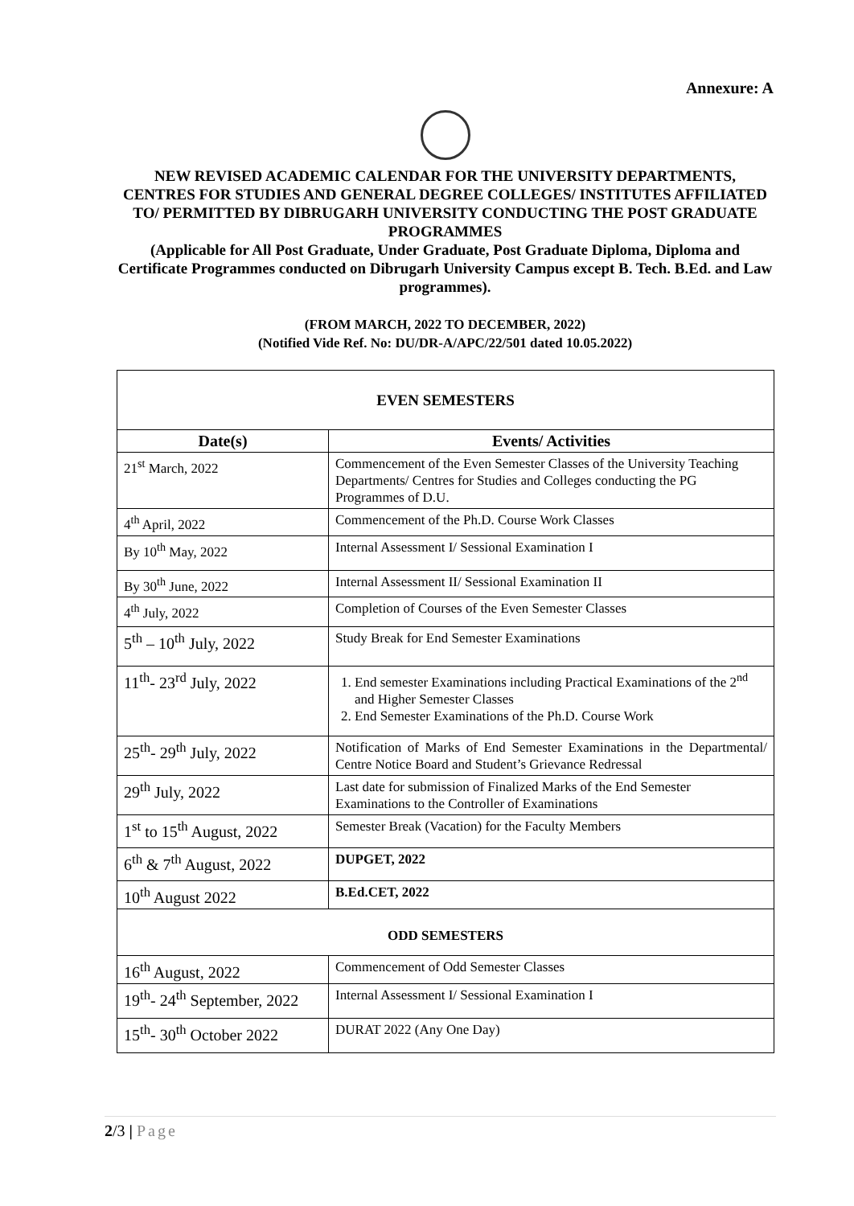Annexure: A
NEW REVISED ACADEMIC CALENDAR FOR THE UNIVERSITY DEPARTMENTS, CENTRES FOR STUDIES AND GENERAL DEGREE COLLEGES/ INSTITUTES AFFILIATED TO/ PERMITTED BY DIBRUGARH UNIVERSITY CONDUCTING THE POST GRADUATE PROGRAMMES
(Applicable for All Post Graduate, Under Graduate, Post Graduate Diploma, Diploma and Certificate Programmes conducted on Dibrugarh University Campus except B. Tech. B.Ed. and Law programmes).
(FROM MARCH, 2022 TO DECEMBER, 2022)
(Notified Vide Ref. No: DU/DR-A/APC/22/501 dated 10.05.2022)
| EVEN SEMESTERS | |
| --- | --- |
| Date(s) | Events/ Activities |
| 21<sup>st</sup> March, 2022 | Commencement of the Even Semester Classes of the University Teaching Departments/ Centres for Studies and Colleges conducting the PG Programmes of D.U. |
| 4<sup>th</sup> April, 2022 | Commencement of the Ph.D. Course Work Classes |
| By 10<sup>th</sup> May, 2022 | Internal Assessment I/ Sessional Examination I |
| By 30<sup>th</sup> June, 2022 | Internal Assessment II/ Sessional Examination II |
| 4<sup>th</sup> July, 2022 | Completion of Courses of the Even Semester Classes |
| 5<sup>th</sup> – 10<sup>th</sup> July, 2022 | Study Break for End Semester Examinations |
| 11<sup>th</sup>- 23<sup>rd</sup> July, 2022 | 1. End semester Examinations including Practical Examinations of the 2<sup>nd</sup> and Higher Semester Classes 2. End Semester Examinations of the Ph.D. Course Work |
| 25<sup>th</sup>- 29<sup>th</sup> July, 2022 | Notification of Marks of End Semester Examinations in the Departmental/ Centre Notice Board and Student’s Grievance Redressal |
| 29<sup>th</sup> July, 2022 | Last date for submission of Finalized Marks of the End Semester Examinations to the Controller of Examinations |
| 1<sup>st</sup> to 15<sup>th</sup> August, 2022 | Semester Break (Vacation) for the Faculty Members |
| 6<sup>th</sup> & 7<sup>th</sup> August, 2022 | DUPGET, 2022 |
| 10<sup>th</sup> August 2022 | B.Ed.CET, 2022 |
| ODD SEMESTERS | |
| 16<sup>th</sup> August, 2022 | Commencement of Odd Semester Classes |
| 19<sup>th</sup>- 24<sup>th</sup> September, 2022 | Internal Assessment I/ Sessional Examination I |
| 15<sup>th</sup>- 30<sup>th</sup> October 2022 | DURAT 2022 (Any One Day) |
2/3 | Page